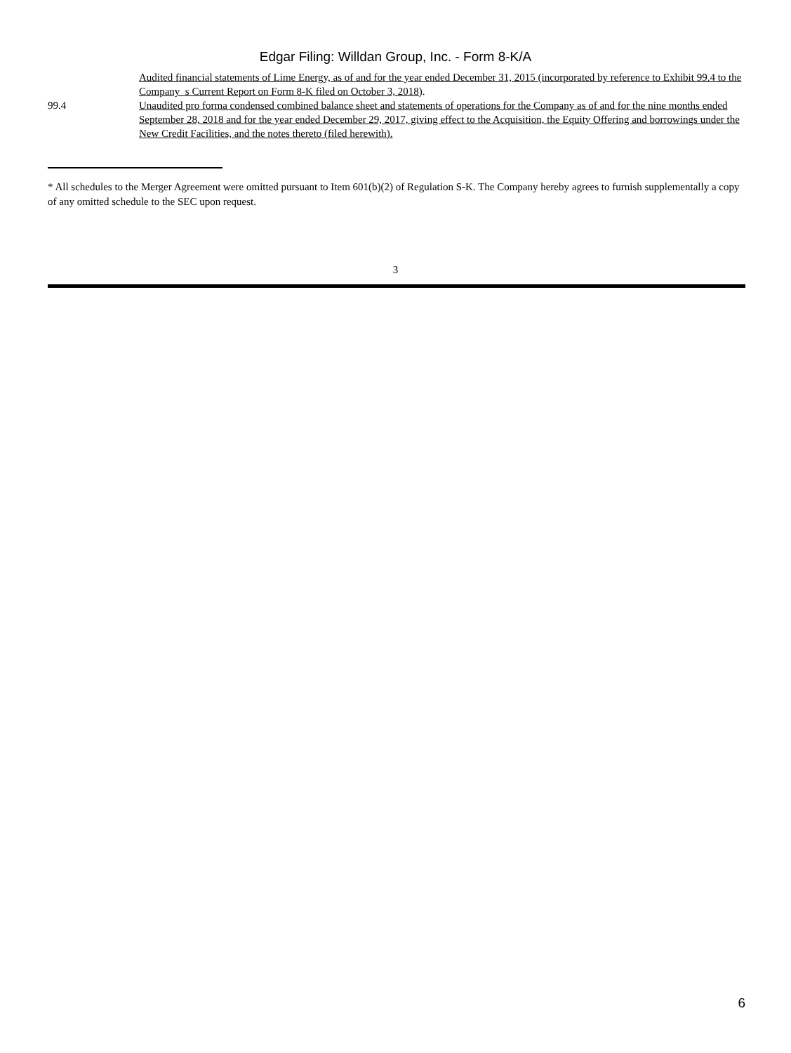Edgar Filing: Willdan Group, Inc. - Form 8-K/A
| | Audited financial statements of Lime Energy, as of and for the year ended December 31, 2015 (incorporated by reference to Exhibit 99.4 to the Company s Current Report on Form 8-K filed on October 3, 2018 ). |
| 99.4 | Unaudited pro forma condensed combined balance sheet and statements of operations for the Company as of and for the nine months ended September 28, 2018 and for the year ended December 29, 2017, giving effect to the Acquisition, the Equity Offering and borrowings under the New Credit Facilities, and the notes thereto (filed herewith). |
* All schedules to the Merger Agreement were omitted pursuant to Item 601(b)(2) of Regulation S-K. The Company hereby agrees to furnish supplementally a copy of any omitted schedule to the SEC upon request.
3
6